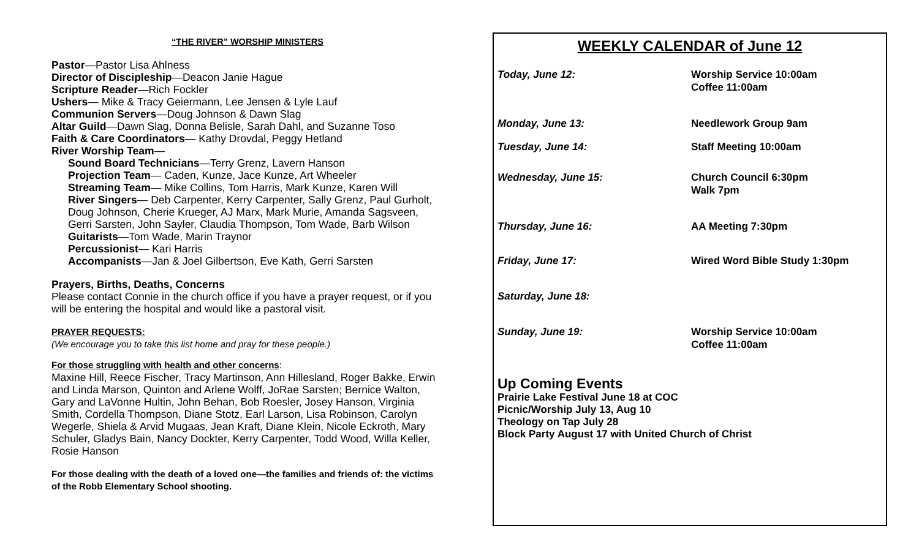“THE RIVER” WORSHIP MINISTERS
Pastor—Pastor Lisa Ahlness
Director of Discipleship—Deacon Janie Hague
Scripture Reader—Rich Fockler
Ushers— Mike & Tracy Geiermann, Lee Jensen & Lyle Lauf
Communion Servers—Doug Johnson & Dawn Slag
Altar Guild—Dawn Slag, Donna Belisle, Sarah Dahl, and Suzanne Toso
Faith & Care Coordinators— Kathy Drovdal, Peggy Hetland
River Worship Team—
Sound Board Technicians—Terry Grenz, Lavern Hanson
Projection Team— Caden, Kunze, Jace Kunze, Art Wheeler
Streaming Team— Mike Collins, Tom Harris, Mark Kunze, Karen Will
River Singers— Deb Carpenter, Kerry Carpenter, Sally Grenz, Paul Gurholt, Doug Johnson, Cherie Krueger, AJ Marx, Mark Murie, Amanda Sagsveen, Gerri Sarsten, John Sayler, Claudia Thompson, Tom Wade, Barb Wilson
Guitarists—Tom Wade, Marin Traynor
Percussionist— Kari Harris
Accompanists—Jan & Joel Gilbertson, Eve Kath, Gerri Sarsten
Prayers, Births, Deaths, Concerns
Please contact Connie in the church office if you have a prayer request, or if you will be entering the hospital and would like a pastoral visit.
PRAYER REQUESTS:
(We encourage you to take this list home and pray for these people.)
For those struggling with health and other concerns:
Maxine Hill, Reece Fischer, Tracy Martinson, Ann Hillesland, Roger Bakke, Erwin and Linda Marson, Quinton and Arlene Wolff, JoRae Sarsten; Bernice Walton, Gary and LaVonne Hultin, John Behan, Bob Roesler, Josey Hanson, Virginia Smith, Cordella Thompson, Diane Stotz, Earl Larson, Lisa Robinson, Carolyn Wegerle, Shiela & Arvid Mugaas, Jean Kraft, Diane Klein, Nicole Eckroth, Mary Schuler, Gladys Bain, Nancy Dockter, Kerry Carpenter, Todd Wood, Willa Keller, Rosie Hanson
For those dealing with the death of a loved one—the families and friends of: the victims of the Robb Elementary School shooting.
WEEKLY CALENDAR of June 12
| Today, June 12: | Worship Service 10:00am Coffee 11:00am |
| Monday, June 13: | Needlework Group 9am |
| Tuesday, June 14: | Staff Meeting 10:00am |
| Wednesday, June 15: | Church Council 6:30pm Walk 7pm |
| Thursday, June 16: | AA Meeting 7:30pm |
| Friday, June 17: | Wired Word Bible Study 1:30pm |
| Saturday, June 18: | |
| Sunday, June 19: | Worship Service 10:00am Coffee 11:00am |
Up Coming Events
Prairie Lake Festival June 18 at COC
Picnic/Worship July 13, Aug 10
Theology on Tap July 28
Block Party August 17 with United Church of Christ